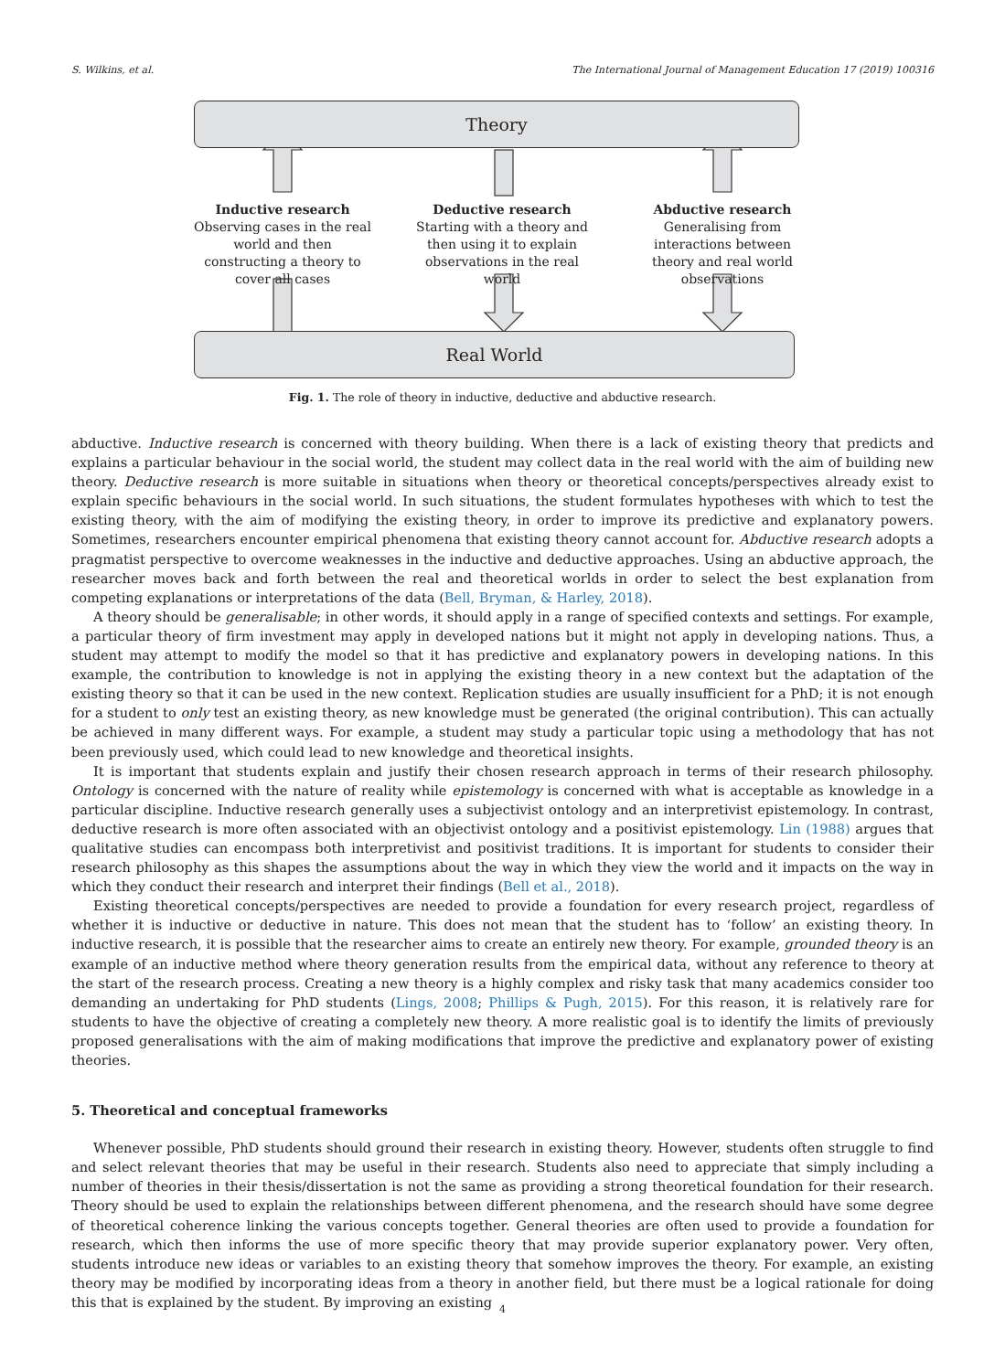S. Wilkins, et al. The International Journal of Management Education 17 (2019) 100316
Theory
Real World
Inductive research
Observing cases in the real world and then constructing a theory to cover all cases
Deductive research
Starting with a theory and then using it to explain observations in the real world
Abductive research
Generalising from interactions between theory and real world observations
Fig. 1. The role of theory in inductive, deductive and abductive research.
abductive. Inductive research is concerned with theory building. When there is a lack of existing theory that predicts and explains a particular behaviour in the social world, the student may collect data in the real world with the aim of building new theory. Deductive research is more suitable in situations when theory or theoretical concepts/perspectives already exist to explain specific behaviours in the social world. In such situations, the student formulates hypotheses with which to test the existing theory, with the aim of modifying the existing theory, in order to improve its predictive and explanatory powers. Sometimes, researchers encounter empirical phenomena that existing theory cannot account for. Abductive research adopts a pragmatist perspective to overcome weaknesses in the inductive and deductive approaches. Using an abductive approach, the researcher moves back and forth between the real and theoretical worlds in order to select the best explanation from competing explanations or interpretations of the data (Bell, Bryman, & Harley, 2018).
A theory should be generalisable; in other words, it should apply in a range of specified contexts and settings. For example, a particular theory of firm investment may apply in developed nations but it might not apply in developing nations. Thus, a student may attempt to modify the model so that it has predictive and explanatory powers in developing nations. In this example, the contribution to knowledge is not in applying the existing theory in a new context but the adaptation of the existing theory so that it can be used in the new context. Replication studies are usually insufficient for a PhD; it is not enough for a student to only test an existing theory, as new knowledge must be generated (the original contribution). This can actually be achieved in many different ways. For example, a student may study a particular topic using a methodology that has not been previously used, which could lead to new knowledge and theoretical insights.
It is important that students explain and justify their chosen research approach in terms of their research philosophy. Ontology is concerned with the nature of reality while epistemology is concerned with what is acceptable as knowledge in a particular discipline. Inductive research generally uses a subjectivist ontology and an interpretivist epistemology. In contrast, deductive research is more often associated with an objectivist ontology and a positivist epistemology. Lin (1988) argues that qualitative studies can encompass both interpretivist and positivist traditions. It is important for students to consider their research philosophy as this shapes the assumptions about the way in which they view the world and it impacts on the way in which they conduct their research and interpret their findings (Bell et al., 2018).
Existing theoretical concepts/perspectives are needed to provide a foundation for every research project, regardless of whether it is inductive or deductive in nature. This does not mean that the student has to ‘follow’ an existing theory. In inductive research, it is possible that the researcher aims to create an entirely new theory. For example, grounded theory is an example of an inductive method where theory generation results from the empirical data, without any reference to theory at the start of the research process. Creating a new theory is a highly complex and risky task that many academics consider too demanding an undertaking for PhD students (Lings, 2008; Phillips & Pugh, 2015). For this reason, it is relatively rare for students to have the objective of creating a completely new theory. A more realistic goal is to identify the limits of previously proposed generalisations with the aim of making modifications that improve the predictive and explanatory power of existing theories.
5. Theoretical and conceptual frameworks
Whenever possible, PhD students should ground their research in existing theory. However, students often struggle to find and select relevant theories that may be useful in their research. Students also need to appreciate that simply including a number of theories in their thesis/dissertation is not the same as providing a strong theoretical foundation for their research. Theory should be used to explain the relationships between different phenomena, and the research should have some degree of theoretical coherence linking the various concepts together. General theories are often used to provide a foundation for research, which then informs the use of more specific theory that may provide superior explanatory power. Very often, students introduce new ideas or variables to an existing theory that somehow improves the theory. For example, an existing theory may be modified by incorporating ideas from a theory in another field, but there must be a logical rationale for doing this that is explained by the student. By improving an existing
4